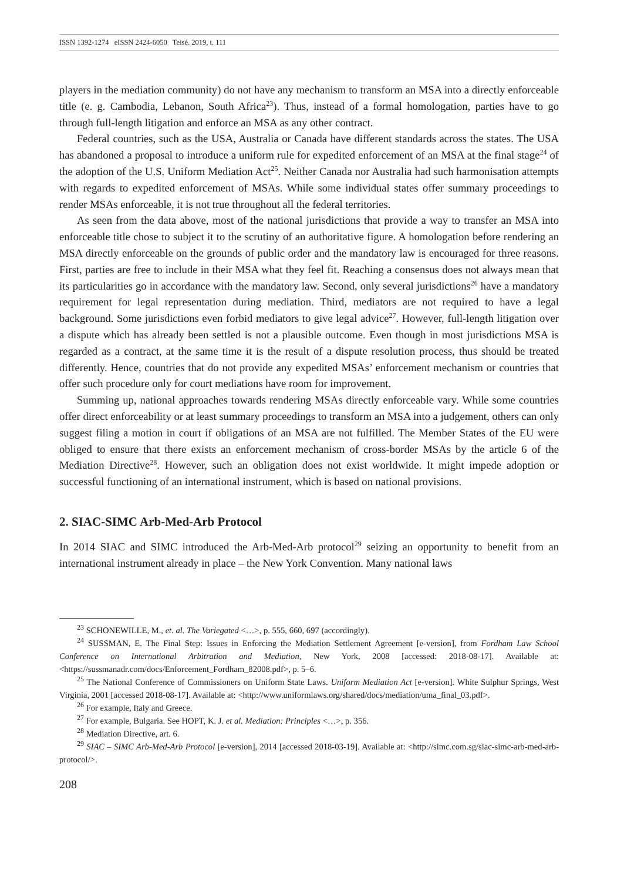ISSN 1392-1274 eISSN 2424-6050 Teisė. 2019, t. 111
players in the mediation community) do not have any mechanism to transform an MSA into a directly enforceable title (e. g. Cambodia, Lebanon, South Africa<sup>23</sup>). Thus, instead of a formal homologation, parties have to go through full-length litigation and enforce an MSA as any other contract.
Federal countries, such as the USA, Australia or Canada have different standards across the states. The USA has abandoned a proposal to introduce a uniform rule for expedited enforcement of an MSA at the final stage<sup>24</sup> of the adoption of the U.S. Uniform Mediation Act<sup>25</sup>. Neither Canada nor Australia had such harmonisation attempts with regards to expedited enforcement of MSAs. While some individual states offer summary proceedings to render MSAs enforceable, it is not true throughout all the federal territories.
As seen from the data above, most of the national jurisdictions that provide a way to transfer an MSA into enforceable title chose to subject it to the scrutiny of an authoritative figure. A homologation before rendering an MSA directly enforceable on the grounds of public order and the mandatory law is encouraged for three reasons. First, parties are free to include in their MSA what they feel fit. Reaching a consensus does not always mean that its particularities go in accordance with the mandatory law. Second, only several jurisdictions<sup>26</sup> have a mandatory requirement for legal representation during mediation. Third, mediators are not required to have a legal background. Some jurisdictions even forbid mediators to give legal advice<sup>27</sup>. However, full-length litigation over a dispute which has already been settled is not a plausible outcome. Even though in most jurisdictions MSA is regarded as a contract, at the same time it is the result of a dispute resolution process, thus should be treated differently. Hence, countries that do not provide any expedited MSAs’ enforcement mechanism or countries that offer such procedure only for court mediations have room for improvement.
Summing up, national approaches towards rendering MSAs directly enforceable vary. While some countries offer direct enforceability or at least summary proceedings to transform an MSA into a judgement, others can only suggest filing a motion in court if obligations of an MSA are not fulfilled. The Member States of the EU were obliged to ensure that there exists an enforcement mechanism of cross-border MSAs by the article 6 of the Mediation Directive<sup>28</sup>. However, such an obligation does not exist worldwide. It might impede adoption or successful functioning of an international instrument, which is based on national provisions.
2. SIAC-SIMC Arb-Med-Arb Protocol
In 2014 SIAC and SIMC introduced the Arb-Med-Arb protocol<sup>29</sup> seizing an opportunity to benefit from an international instrument already in place – the New York Convention. Many national laws
<sup>23</sup> SCHONEWILLE, M., et. al. The Variegated <…>, p. 555, 660, 697 (accordingly).
<sup>24</sup> SUSSMAN, E. The Final Step: Issues in Enforcing the Mediation Settlement Agreement [e-version], from Fordham Law School Conference on International Arbitration and Mediation, New York, 2008 [accessed: 2018-08-17]. Available at: <https://sussmanadr.com/docs/Enforcement_Fordham_82008.pdf>, p. 5–6.
<sup>25</sup> The National Conference of Commissioners on Uniform State Laws. Uniform Mediation Act [e-version]. White Sulphur Springs, West Virginia, 2001 [accessed 2018-08-17]. Available at: <http://www.uniformlaws.org/shared/docs/mediation/uma_final_03.pdf>.
<sup>26</sup> For example, Italy and Greece.
<sup>27</sup> For example, Bulgaria. See HOPT, K. J. et al. Mediation: Principles <…>, p. 356.
<sup>28</sup> Mediation Directive, art. 6.
<sup>29</sup> SIAC – SIMC Arb-Med-Arb Protocol [e-version], 2014 [accessed 2018-03-19]. Available at: <http://simc.com.sg/siac-simc-arb-med-arb-protocol/>.
208